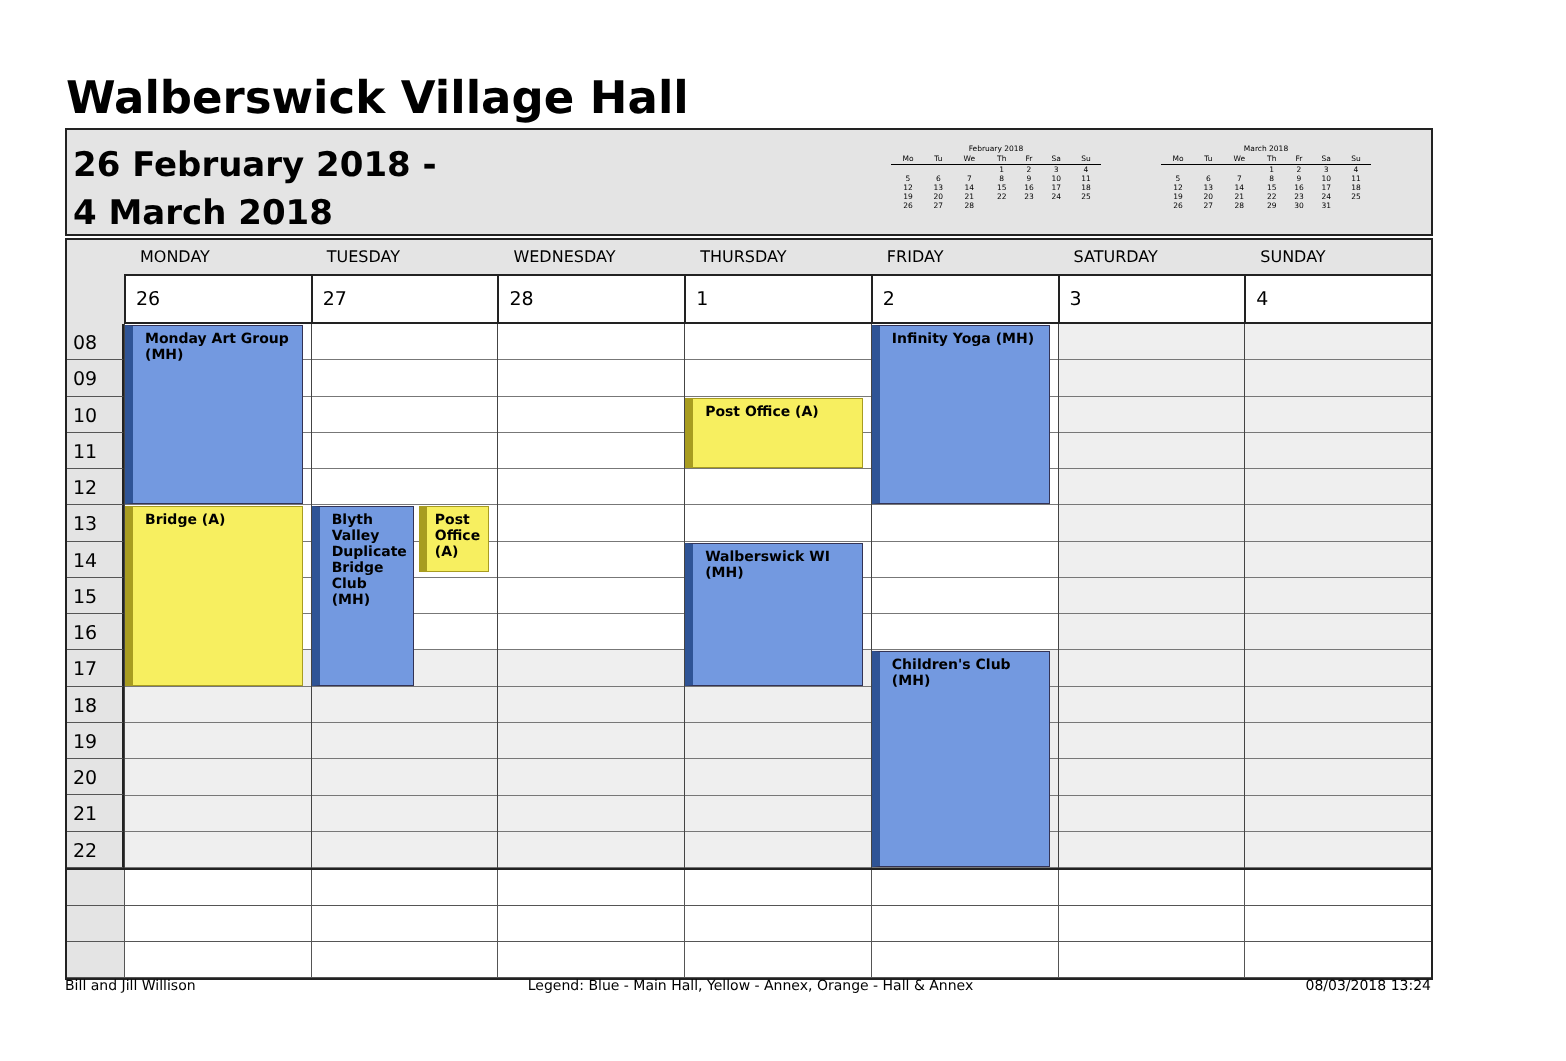Walberswick Village Hall
26 February 2018 -
4 March 2018
February 2018
| Mo | Tu | We | Th | Fr | Sa | Su |
| --- | --- | --- | --- | --- | --- | --- |
| | | | 1 | 2 | 3 | 4 |
| 5 | 6 | 7 | 8 | 9 | 10 | 11 |
| 12 | 13 | 14 | 15 | 16 | 17 | 18 |
| 19 | 20 | 21 | 22 | 23 | 24 | 25 |
| 26 | 27 | 28 | | | | |
March 2018
| Mo | Tu | We | Th | Fr | Sa | Su |
| --- | --- | --- | --- | --- | --- | --- |
| | | | 1 | 2 | 3 | 4 |
| 5 | 6 | 7 | 8 | 9 | 10 | 11 |
| 12 | 13 | 14 | 15 | 16 | 17 | 18 |
| 19 | 20 | 21 | 22 | 23 | 24 | 25 |
| 26 | 27 | 28 | 29 | 30 | 31 | |
MONDAY
TUESDAY
WEDNESDAY
THURSDAY
FRIDAY
SATURDAY
SUNDAY
26
27
28
1
2
3
4
08
09
10
11
12
13
14
15
16
17
18
19
20
21
22
Monday Art Group (MH)
Bridge (A)
Blyth Valley Duplicate Bridge Club (MH)
Post Office (A)
Post Office (A)
Walberswick WI (MH)
Infinity Yoga (MH)
Children's Club (MH)
Bill and Jill Willison Legend: Blue - Main Hall, Yellow - Annex, Orange - Hall & Annex 08/03/2018 13:24